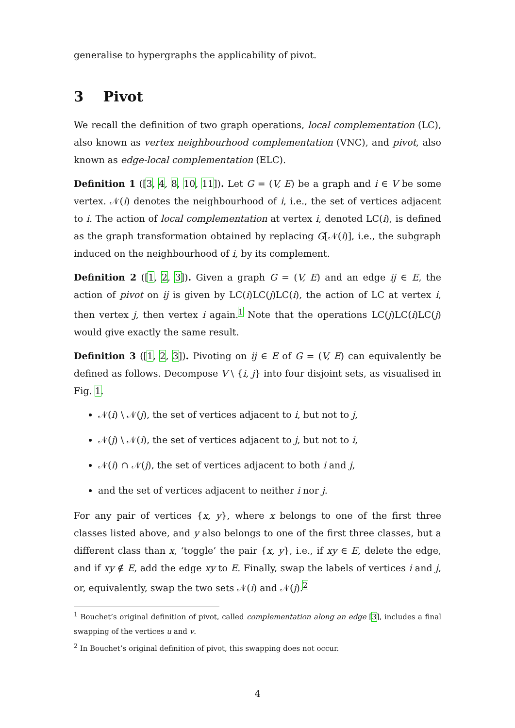generalise to hypergraphs the applicability of pivot.
3 Pivot
We recall the definition of two graph operations, local complementation (LC), also known as vertex neighbourhood complementation (VNC), and pivot, also known as edge-local complementation (ELC).
Definition 1 ([3, 4, 8, 10, 11]). Let G = (V, E) be a graph and i ∈ V be some vertex. 𝒩(i) denotes the neighbourhood of i, i.e., the set of vertices adjacent to i. The action of local complementation at vertex i, denoted LC(i), is defined as the graph transformation obtained by replacing G[𝒩(i)], i.e., the subgraph induced on the neighbourhood of i, by its complement.
Definition 2 ([1, 2, 3]). Given a graph G = (V, E) and an edge ij ∈ E, the action of pivot on ij is given by LC(i)LC(j)LC(i), the action of LC at vertex i, then vertex j, then vertex i again.<sup>1</sup> Note that the operations LC(j)LC(i)LC(j) would give exactly the same result.
Definition 3 ([1, 2, 3]). Pivoting on ij ∈ E of G = (V, E) can equivalently be defined as follows. Decompose V \ {i, j} into four disjoint sets, as visualised in Fig. 1.
𝒩(i) \ 𝒩(j), the set of vertices adjacent to i, but not to j,
𝒩(j) \ 𝒩(i), the set of vertices adjacent to j, but not to i,
𝒩(i) ∩ 𝒩(j), the set of vertices adjacent to both i and j,
and the set of vertices adjacent to neither i nor j.
For any pair of vertices {x, y}, where x belongs to one of the first three classes listed above, and y also belongs to one of the first three classes, but a different class than x, ‘toggle’ the pair {x, y}, i.e., if xy ∈ E, delete the edge, and if xy ∉ E, add the edge xy to E. Finally, swap the labels of vertices i and j, or, equivalently, swap the two sets 𝒩(i) and 𝒩(j).<sup>2</sup>
<sup>1</sup> Bouchet’s original definition of pivot, called complementation along an edge [3], includes a final swapping of the vertices u and v.
<sup>2</sup> In Bouchet’s original definition of pivot, this swapping does not occur.
4